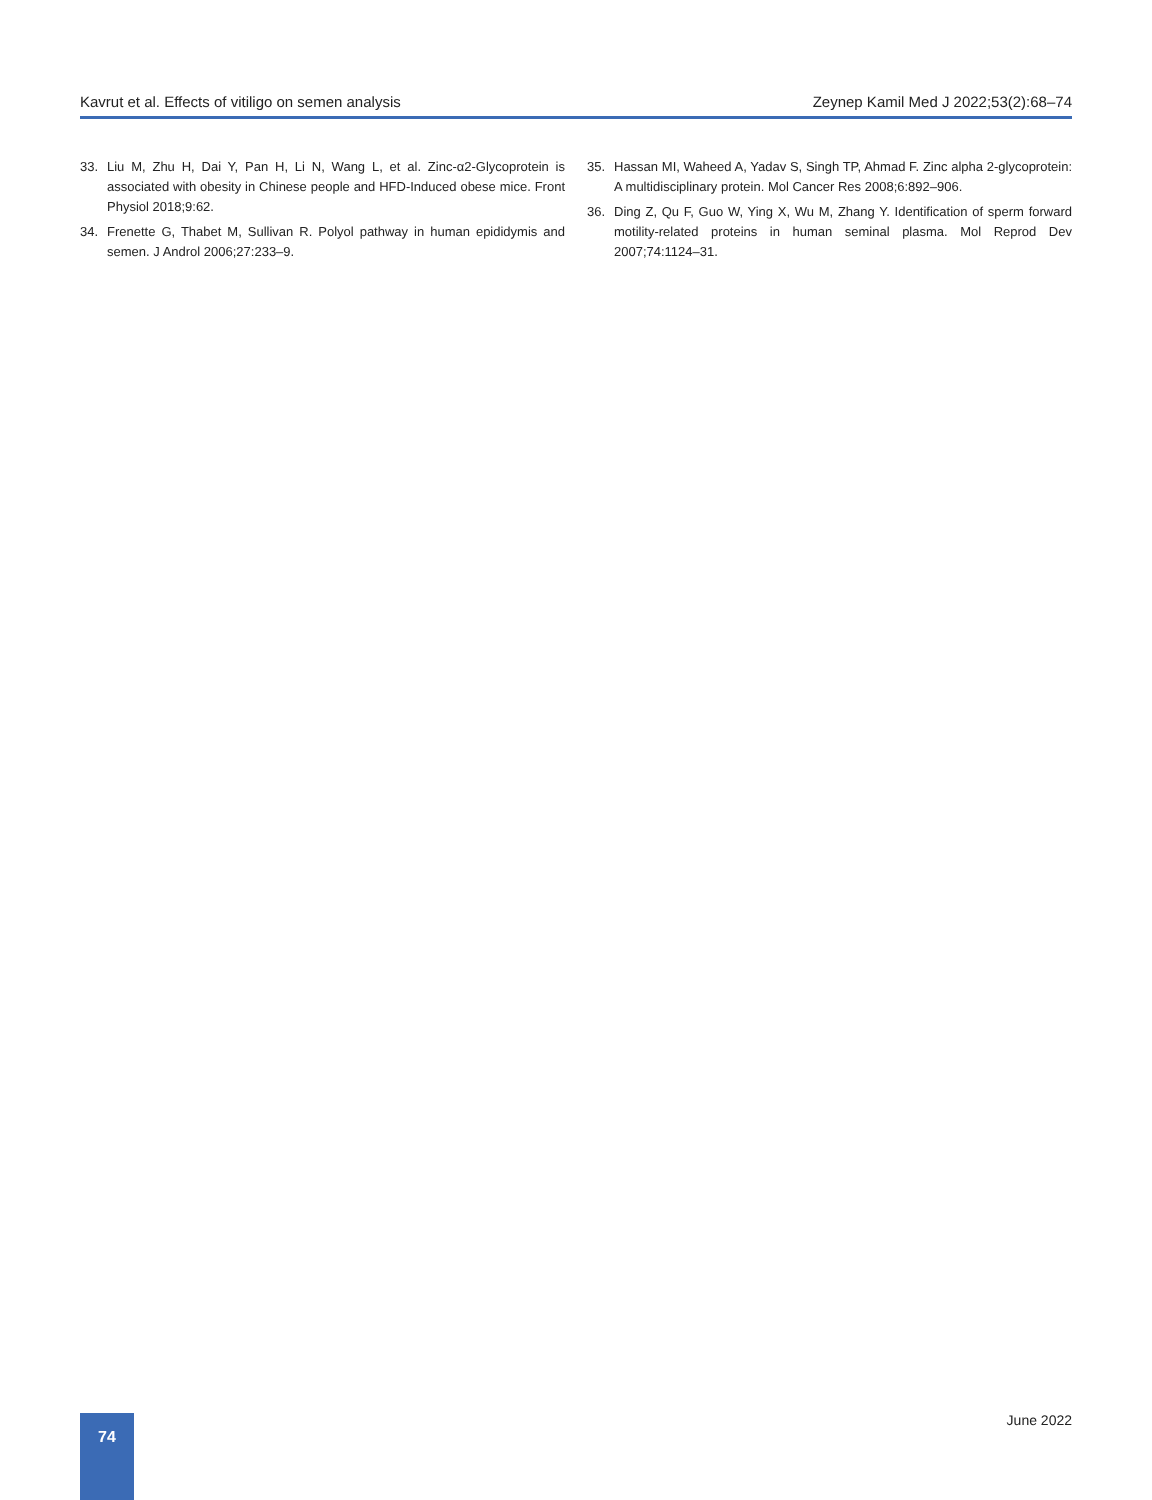Kavrut et al. Effects of vitiligo on semen analysis Zeynep Kamil Med J 2022;53(2):68–74
33. Liu M, Zhu H, Dai Y, Pan H, Li N, Wang L, et al. Zinc-α2-Glycoprotein is associated with obesity in Chinese people and HFD-Induced obese mice. Front Physiol 2018;9:62.
34. Frenette G, Thabet M, Sullivan R. Polyol pathway in human epididymis and semen. J Androl 2006;27:233–9.
35. Hassan MI, Waheed A, Yadav S, Singh TP, Ahmad F. Zinc alpha 2-glycoprotein: A multidisciplinary protein. Mol Cancer Res 2008;6:892–906.
36. Ding Z, Qu F, Guo W, Ying X, Wu M, Zhang Y. Identification of sperm forward motility-related proteins in human seminal plasma. Mol Reprod Dev 2007;74:1124–31.
74 June 2022